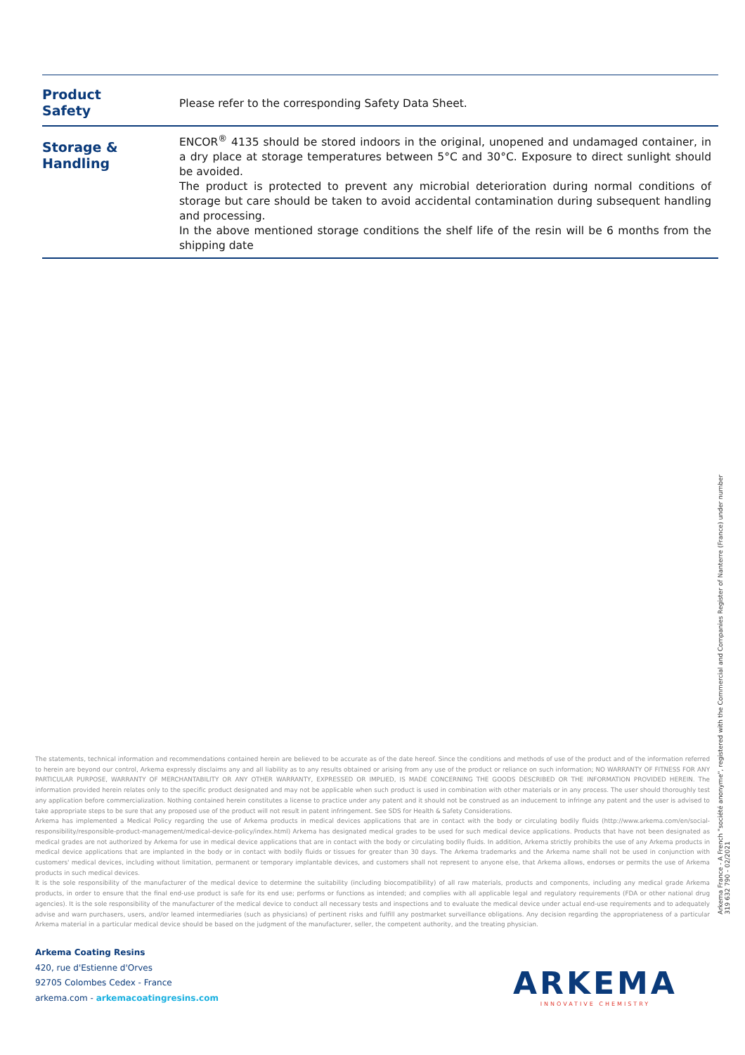| Product Safety | Please refer to the corresponding Safety Data Sheet. |
| Storage & Handling | ENCOR<sup>®</sup> 4135 should be stored indoors in the original, unopened and undamaged container, in a dry place at storage temperatures between 5°C and 30°C. Exposure to direct sunlight should be avoided. The product is protected to prevent any microbial deterioration during normal conditions of storage but care should be taken to avoid accidental contamination during subsequent handling and processing. In the above mentioned storage conditions the shelf life of the resin will be 6 months from the shipping date |
The statements, technical information and recommendations contained herein are believed to be accurate as of the date hereof. Since the conditions and methods of use of the product and of the information referred to herein are beyond our control, Arkema expressly disclaims any and all liability as to any results obtained or arising from any use of the product or reliance on such information; NO WARRANTY OF FITNESS FOR ANY PARTICULAR PURPOSE, WARRANTY OF MERCHANTABILITY OR ANY OTHER WARRANTY, EXPRESSED OR IMPLIED, IS MADE CONCERNING THE GOODS DESCRIBED OR THE INFORMATION PROVIDED HEREIN. The information provided herein relates only to the specific product designated and may not be applicable when such product is used in combination with other materials or in any process. The user should thoroughly test any application before commercialization. Nothing contained herein constitutes a license to practice under any patent and it should not be construed as an inducement to infringe any patent and the user is advised to take appropriate steps to be sure that any proposed use of the product will not result in patent infringement. See SDS for Health & Safety Considerations.
Arkema has implemented a Medical Policy regarding the use of Arkema products in medical devices applications that are in contact with the body or circulating bodily fluids (http://www.arkema.com/en/social-responsibility/responsible-product-management/medical-device-policy/index.html) Arkema has designated medical grades to be used for such medical device applications. Products that have not been designated as medical grades are not authorized by Arkema for use in medical device applications that are in contact with the body or circulating bodily fluids. In addition, Arkema strictly prohibits the use of any Arkema products in medical device applications that are implanted in the body or in contact with bodily fluids or tissues for greater than 30 days. The Arkema trademarks and the Arkema name shall not be used in conjunction with customers' medical devices, including without limitation, permanent or temporary implantable devices, and customers shall not represent to anyone else, that Arkema allows, endorses or permits the use of Arkema products in such medical devices.
It is the sole responsibility of the manufacturer of the medical device to determine the suitability (including biocompatibility) of all raw materials, products and components, including any medical grade Arkema products, in order to ensure that the final end-use product is safe for its end use; performs or functions as intended; and complies with all applicable legal and regulatory requirements (FDA or other national drug agencies). It is the sole responsibility of the manufacturer of the medical device to conduct all necessary tests and inspections and to evaluate the medical device under actual end-use requirements and to adequately advise and warn purchasers, users, and/or learned intermediaries (such as physicians) of pertinent risks and fulfill any postmarket surveillance obligations. Any decision regarding the appropriateness of a particular Arkema material in a particular medical device should be based on the judgment of the manufacturer, seller, the competent authority, and the treating physician.
Arkema Coating Resins
420, rue d'Estienne d'Orves
92705 Colombes Cedex - France
arkema.com - arkemacoatingresins.com
ARKEMA
INNOVATIVE CHEMISTRY
Arkema France - A French "société anonyme", registered with the Commercial and Companies Register of Nanterre (France) under number 319 632 790 - 02/2021